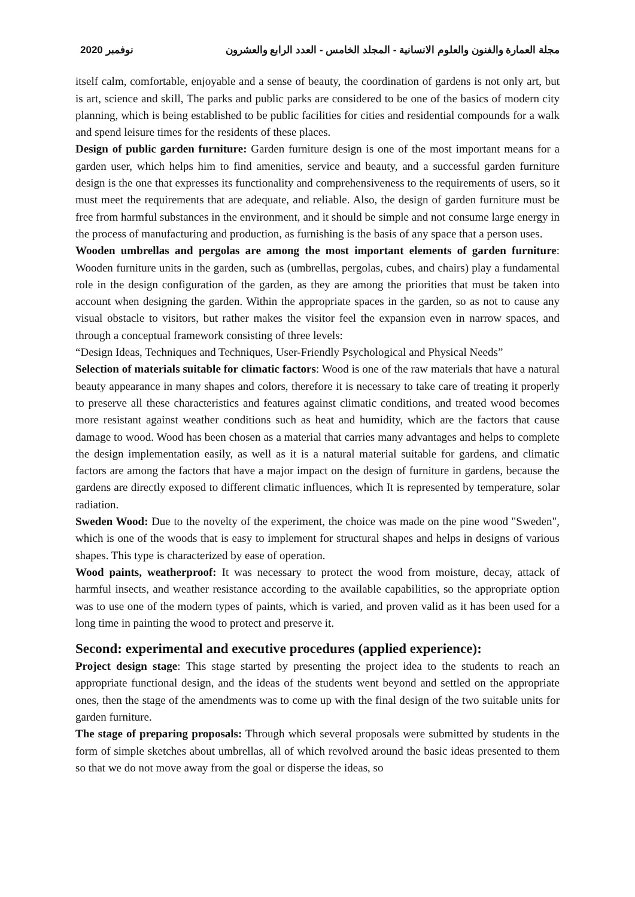2020 نوفمبر مجلة العمارة والفنون والعلوم الانسانية - المجلد الخامس - العدد الرابع والعشرون
itself calm, comfortable, enjoyable and a sense of beauty, the coordination of gardens is not only art, but is art, science and skill, The parks and public parks are considered to be one of the basics of modern city planning, which is being established to be public facilities for cities and residential compounds for a walk and spend leisure times for the residents of these places.
Design of public garden furniture: Garden furniture design is one of the most important means for a garden user, which helps him to find amenities, service and beauty, and a successful garden furniture design is the one that expresses its functionality and comprehensiveness to the requirements of users, so it must meet the requirements that are adequate, and reliable. Also, the design of garden furniture must be free from harmful substances in the environment, and it should be simple and not consume large energy in the process of manufacturing and production, as furnishing is the basis of any space that a person uses.
Wooden umbrellas and pergolas are among the most important elements of garden furniture: Wooden furniture units in the garden, such as (umbrellas, pergolas, cubes, and chairs) play a fundamental role in the design configuration of the garden, as they are among the priorities that must be taken into account when designing the garden. Within the appropriate spaces in the garden, so as not to cause any visual obstacle to visitors, but rather makes the visitor feel the expansion even in narrow spaces, and through a conceptual framework consisting of three levels:
“Design Ideas, Techniques and Techniques, User-Friendly Psychological and Physical Needs”
Selection of materials suitable for climatic factors: Wood is one of the raw materials that have a natural beauty appearance in many shapes and colors, therefore it is necessary to take care of treating it properly to preserve all these characteristics and features against climatic conditions, and treated wood becomes more resistant against weather conditions such as heat and humidity, which are the factors that cause damage to wood. Wood has been chosen as a material that carries many advantages and helps to complete the design implementation easily, as well as it is a natural material suitable for gardens, and climatic factors are among the factors that have a major impact on the design of furniture in gardens, because the gardens are directly exposed to different climatic influences, which It is represented by temperature, solar radiation.
Sweden Wood: Due to the novelty of the experiment, the choice was made on the pine wood "Sweden", which is one of the woods that is easy to implement for structural shapes and helps in designs of various shapes. This type is characterized by ease of operation.
Wood paints, weatherproof: It was necessary to protect the wood from moisture, decay, attack of harmful insects, and weather resistance according to the available capabilities, so the appropriate option was to use one of the modern types of paints, which is varied, and proven valid as it has been used for a long time in painting the wood to protect and preserve it.
Second: experimental and executive procedures (applied experience):
Project design stage: This stage started by presenting the project idea to the students to reach an appropriate functional design, and the ideas of the students went beyond and settled on the appropriate ones, then the stage of the amendments was to come up with the final design of the two suitable units for garden furniture.
The stage of preparing proposals: Through which several proposals were submitted by students in the form of simple sketches about umbrellas, all of which revolved around the basic ideas presented to them so that we do not move away from the goal or disperse the ideas, so